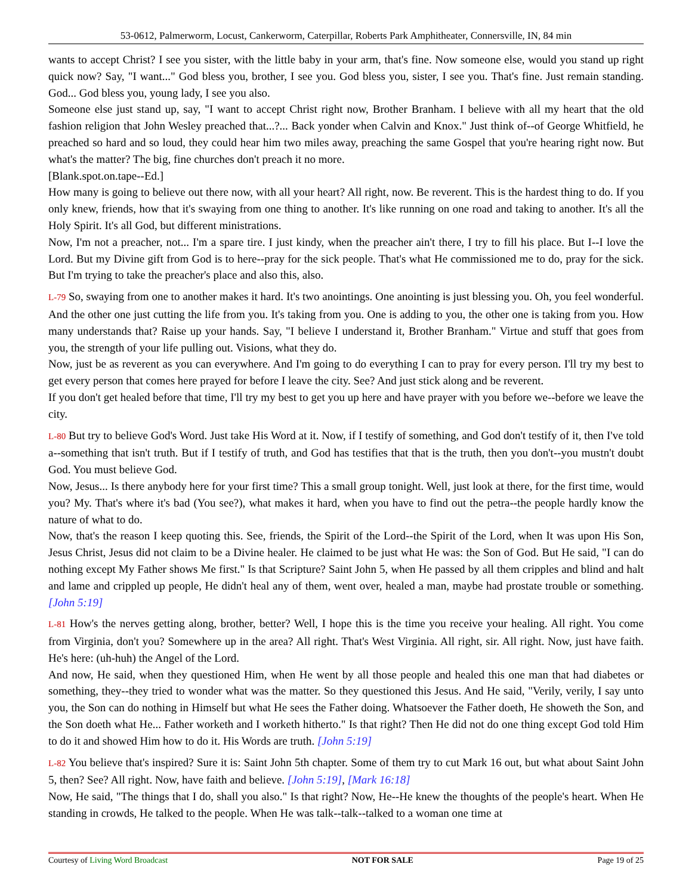53-0612, Palmerworm, Locust, Cankerworm, Caterpillar, Roberts Park Amphitheater, Connersville, IN, 84 min
wants to accept Christ? I see you sister, with the little baby in your arm, that's fine. Now someone else, would you stand up right quick now? Say, "I want..." God bless you, brother, I see you. God bless you, sister, I see you. That's fine. Just remain standing. God... God bless you, young lady, I see you also.
Someone else just stand up, say, "I want to accept Christ right now, Brother Branham. I believe with all my heart that the old fashion religion that John Wesley preached that...?... Back yonder when Calvin and Knox." Just think of--of George Whitfield, he preached so hard and so loud, they could hear him two miles away, preaching the same Gospel that you're hearing right now. But what's the matter? The big, fine churches don't preach it no more.
[Blank.spot.on.tape--Ed.]
How many is going to believe out there now, with all your heart? All right, now. Be reverent. This is the hardest thing to do. If you only knew, friends, how that it's swaying from one thing to another. It's like running on one road and taking to another. It's all the Holy Spirit. It's all God, but different ministrations.
Now, I'm not a preacher, not... I'm a spare tire. I just kindy, when the preacher ain't there, I try to fill his place. But I--I love the Lord. But my Divine gift from God is to here--pray for the sick people. That's what He commissioned me to do, pray for the sick. But I'm trying to take the preacher's place and also this, also.
L-79 So, swaying from one to another makes it hard. It's two anointings. One anointing is just blessing you. Oh, you feel wonderful. And the other one just cutting the life from you. It's taking from you. One is adding to you, the other one is taking from you. How many understands that? Raise up your hands. Say, "I believe I understand it, Brother Branham." Virtue and stuff that goes from you, the strength of your life pulling out. Visions, what they do.
Now, just be as reverent as you can everywhere. And I'm going to do everything I can to pray for every person. I'll try my best to get every person that comes here prayed for before I leave the city. See? And just stick along and be reverent.
If you don't get healed before that time, I'll try my best to get you up here and have prayer with you before we--before we leave the city.
L-80 But try to believe God's Word. Just take His Word at it. Now, if I testify of something, and God don't testify of it, then I've told a--something that isn't truth. But if I testify of truth, and God has testifies that that is the truth, then you don't--you mustn't doubt God. You must believe God.
Now, Jesus... Is there anybody here for your first time? This a small group tonight. Well, just look at there, for the first time, would you? My. That's where it's bad (You see?), what makes it hard, when you have to find out the petra--the people hardly know the nature of what to do.
Now, that's the reason I keep quoting this. See, friends, the Spirit of the Lord--the Spirit of the Lord, when It was upon His Son, Jesus Christ, Jesus did not claim to be a Divine healer. He claimed to be just what He was: the Son of God. But He said, "I can do nothing except My Father shows Me first." Is that Scripture? Saint John 5, when He passed by all them cripples and blind and halt and lame and crippled up people, He didn't heal any of them, went over, healed a man, maybe had prostate trouble or something. [John 5:19]
L-81 How's the nerves getting along, brother, better? Well, I hope this is the time you receive your healing. All right. You come from Virginia, don't you? Somewhere up in the area? All right. That's West Virginia. All right, sir. All right. Now, just have faith. He's here: (uh-huh) the Angel of the Lord.
And now, He said, when they questioned Him, when He went by all those people and healed this one man that had diabetes or something, they--they tried to wonder what was the matter. So they questioned this Jesus. And He said, "Verily, verily, I say unto you, the Son can do nothing in Himself but what He sees the Father doing. Whatsoever the Father doeth, He showeth the Son, and the Son doeth what He... Father worketh and I worketh hitherto." Is that right? Then He did not do one thing except God told Him to do it and showed Him how to do it. His Words are truth. [John 5:19]
L-82 You believe that's inspired? Sure it is: Saint John 5th chapter. Some of them try to cut Mark 16 out, but what about Saint John 5, then? See? All right. Now, have faith and believe. [John 5:19], [Mark 16:18]
Now, He said, "The things that I do, shall you also." Is that right? Now, He--He knew the thoughts of the people's heart. When He standing in crowds, He talked to the people. When He was talk--talk--talked to a woman one time at
Courtesy of Living Word Broadcast NOT FOR SALE Page 19 of 25